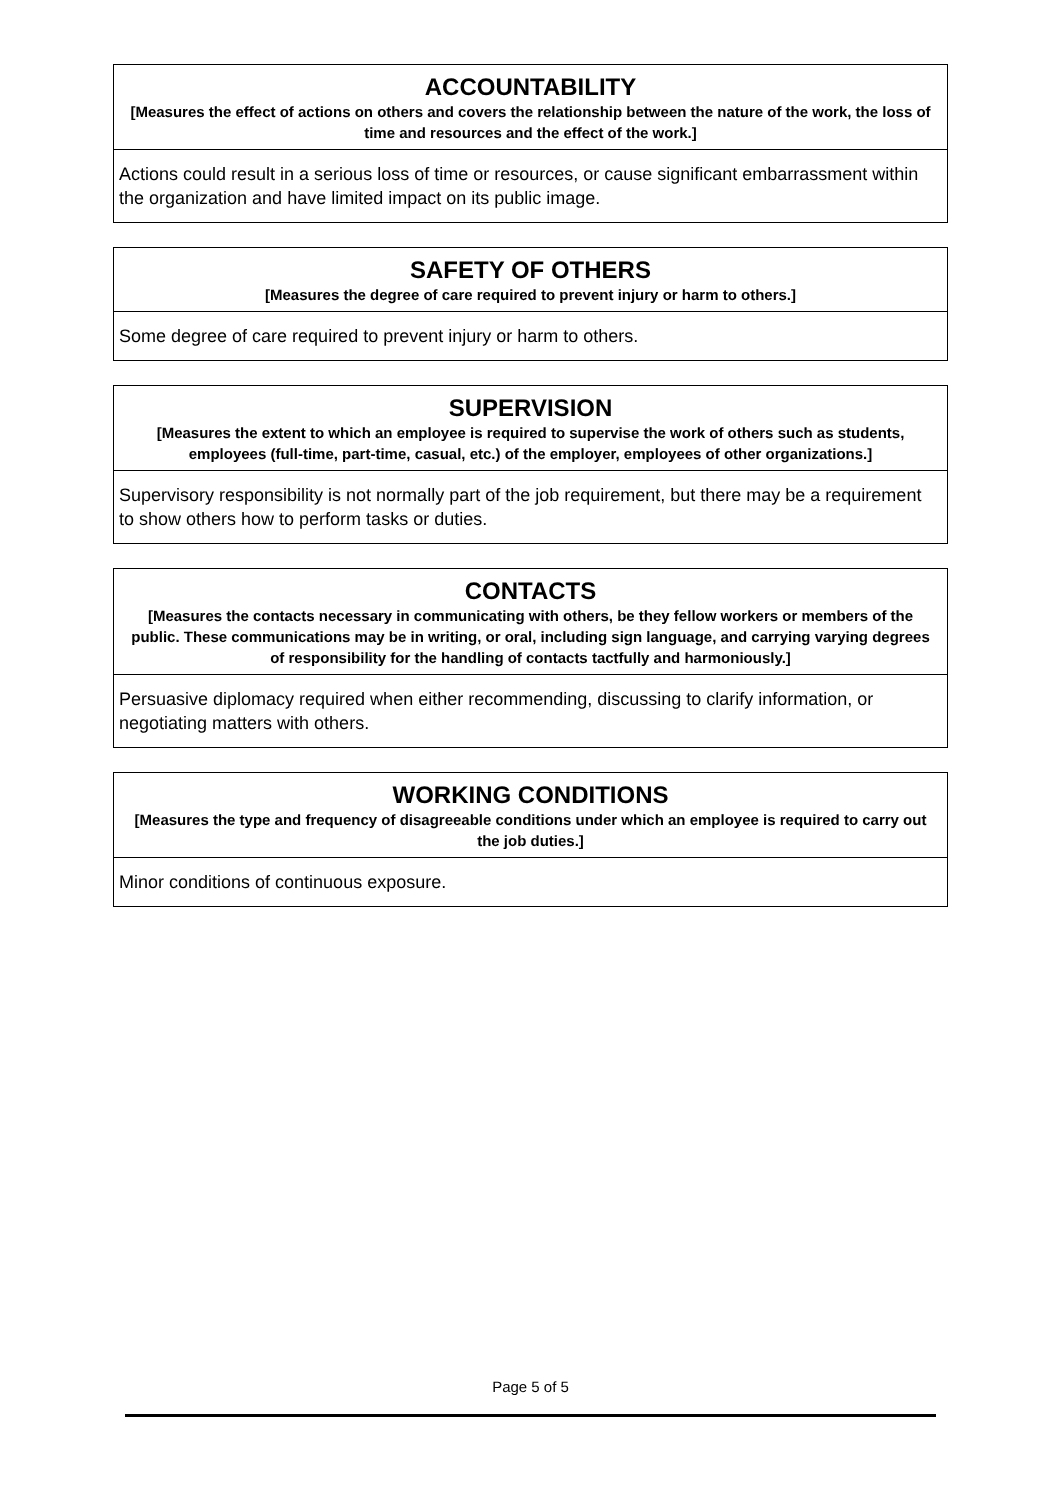ACCOUNTABILITY
[Measures the effect of actions on others and covers the relationship between the nature of the work, the loss of time and resources and the effect of the work.]
Actions could result in a serious loss of time or resources, or cause significant embarrassment within the organization and have limited impact on its public image.
SAFETY OF OTHERS
[Measures the degree of care required to prevent injury or harm to others.]
Some degree of care required to prevent injury or harm to others.
SUPERVISION
[Measures the extent to which an employee is required to supervise the work of others such as students, employees (full-time, part-time, casual, etc.) of the employer, employees of other organizations.]
Supervisory responsibility is not normally part of the job requirement, but there may be a requirement to show others how to perform tasks or duties.
CONTACTS
[Measures the contacts necessary in communicating with others, be they fellow workers or members of the public. These communications may be in writing, or oral, including sign language, and carrying varying degrees of responsibility for the handling of contacts tactfully and harmoniously.]
Persuasive diplomacy required when either recommending, discussing to clarify information, or negotiating matters with others.
WORKING CONDITIONS
[Measures the type and frequency of disagreeable conditions under which an employee is required to carry out the job duties.]
Minor conditions of continuous exposure.
Page 5 of 5